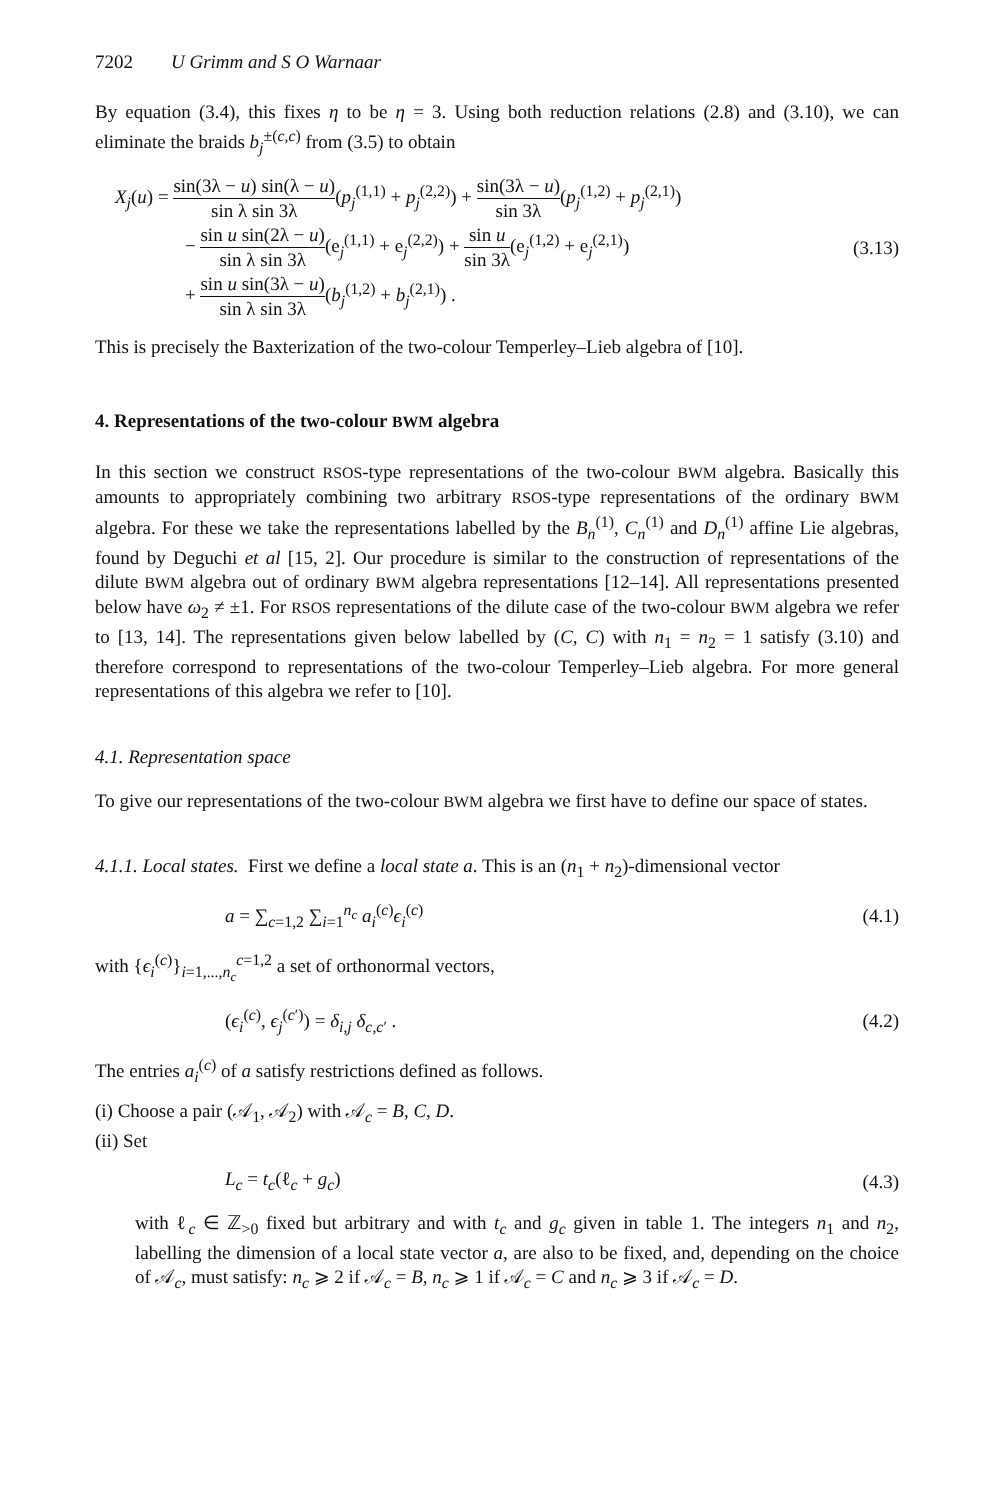7202 U Grimm and S O Warnaar
By equation (3.4), this fixes η to be η = 3. Using both reduction relations (2.8) and (3.10), we can eliminate the braids b<sub>j</sub><sup>±(c,c)</sup> from (3.5) to obtain
X<sub>j</sub>(u) = sin(3λ − u) sin(λ − u) sin λ sin 3λ(p<sub>j</sub><sup>(1,1)</sup> + p<sub>j</sub><sup>(2,2)</sup>) + sin(3λ − u) sin 3λ(p<sub>j</sub><sup>(1,2)</sup> + p<sub>j</sub><sup>(2,1)</sup>)
− sin u sin(2λ − u) sin λ sin 3λ(e<sub>j</sub><sup>(1,1)</sup> + e<sub>j</sub><sup>(2,2)</sup>) + sin u sin 3λ(e<sub>j</sub><sup>(1,2)</sup> + e<sub>j</sub><sup>(2,1)</sup>)
+ sin u sin(3λ − u) sin λ sin 3λ(b<sub>j</sub><sup>(1,2)</sup> + b<sub>j</sub><sup>(2,1)</sup>) .
(3.13)
This is precisely the Baxterization of the two-colour Temperley–Lieb algebra of [10].
4. Representations of the two-colour BWM algebra
In this section we construct RSOS-type representations of the two-colour BWM algebra. Basically this amounts to appropriately combining two arbitrary RSOS-type representations of the ordinary BWM algebra. For these we take the representations labelled by the B<sub>n</sub><sup>(1)</sup>, C<sub>n</sub><sup>(1)</sup> and D<sub>n</sub><sup>(1)</sup> affine Lie algebras, found by Deguchi et al [15, 2]. Our procedure is similar to the construction of representations of the dilute BWM algebra out of ordinary BWM algebra representations [12–14]. All representations presented below have ω<sub>2</sub> ≠ ±1. For RSOS representations of the dilute case of the two-colour BWM algebra we refer to [13, 14]. The representations given below labelled by (C, C) with n<sub>1</sub> = n<sub>2</sub> = 1 satisfy (3.10) and therefore correspond to representations of the two-colour Temperley–Lieb algebra. For more general representations of this algebra we refer to [10].
4.1. Representation space
To give our representations of the two-colour BWM algebra we first have to define our space of states.
4.1.1. Local states. First we define a local state a. This is an (n<sub>1</sub> + n<sub>2</sub>)-dimensional vector
a = ∑<sub>c=1,2</sub> ∑<sub>i=1</sub><sup>n<sub>c</sub></sup> a<sub>i</sub><sup>(c)</sup>ϵ<sub>i</sub><sup>(c)</sup> (4.1)
with {ϵ<sub>i</sub><sup>(c)</sup>}<sub>i=1,...,n<sub>c</sub></sub><sup>c=1,2</sup> a set of orthonormal vectors,
(ϵ<sub>i</sub><sup>(c)</sup>, ϵ<sub>j</sub><sup>(c′)</sup>) = δ<sub>i,j</sub> δ<sub>c,c′</sub> . (4.2)
The entries a<sub>i</sub><sup>(c)</sup> of a satisfy restrictions defined as follows.
(i) Choose a pair (𝒜<sub>1</sub>, 𝒜<sub>2</sub>) with 𝒜<sub>c</sub> = B, C, D.
(ii) Set
L<sub>c</sub> = t<sub>c</sub>(ℓ<sub>c</sub> + g<sub>c</sub>) (4.3)
with ℓ<sub>c</sub> ∈ ℤ<sub>>0</sub> fixed but arbitrary and with t<sub>c</sub> and g<sub>c</sub> given in table 1. The integers n<sub>1</sub> and n<sub>2</sub>, labelling the dimension of a local state vector a, are also to be fixed, and, depending on the choice of 𝒜<sub>c</sub>, must satisfy: n<sub>c</sub> ⩾ 2 if 𝒜<sub>c</sub> = B, n<sub>c</sub> ⩾ 1 if 𝒜<sub>c</sub> = C and n<sub>c</sub> ⩾ 3 if 𝒜<sub>c</sub> = D.